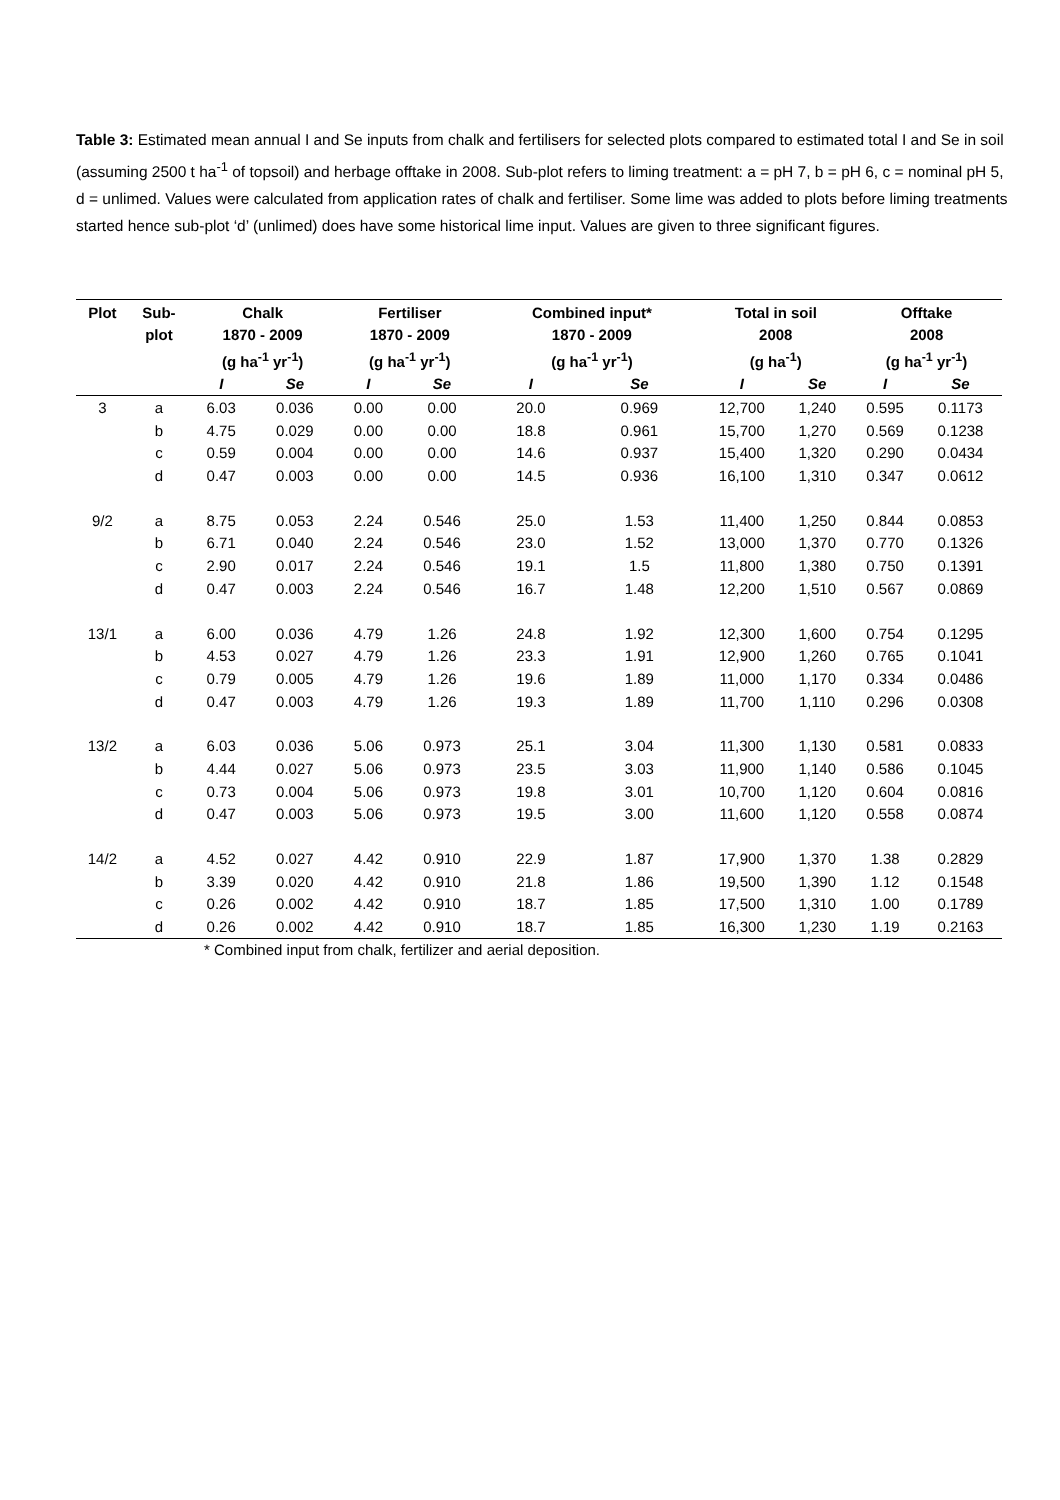Table 3: Estimated mean annual I and Se inputs from chalk and fertilisers for selected plots compared to estimated total I and Se in soil (assuming 2500 t ha<sup>-1</sup> of topsoil) and herbage offtake in 2008. Sub-plot refers to liming treatment: a = pH 7, b = pH 6, c = nominal pH 5, d = unlimed. Values were calculated from application rates of chalk and fertiliser. Some lime was added to plots before liming treatments started hence sub-plot ‘d’ (unlimed) does have some historical lime input. Values are given to three significant figures.
| Plot | Sub- plot | Chalk 1870 - 2009 (g ha<sup>-1</sup> yr<sup>-1</sup>) | | Fertiliser 1870 - 2009 (g ha<sup>-1</sup> yr<sup>-1</sup>) | | Combined input* 1870 - 2009 (g ha<sup>-1</sup> yr<sup>-1</sup>) | | Total in soil 2008 (g ha<sup>-1</sup>) | | Offtake 2008 (g ha<sup>-1</sup> yr<sup>-1</sup>) | |
| --- | --- | --- | --- | --- | --- | --- | --- | --- | --- | --- | --- |
| | | I | Se | I | Se | I | Se | I | Se | I | Se |
| 3 | a | 6.03 | 0.036 | 0.00 | 0.00 | 20.0 | 0.969 | 12,700 | 1,240 | 0.595 | 0.1173 |
| | b | 4.75 | 0.029 | 0.00 | 0.00 | 18.8 | 0.961 | 15,700 | 1,270 | 0.569 | 0.1238 |
| | c | 0.59 | 0.004 | 0.00 | 0.00 | 14.6 | 0.937 | 15,400 | 1,320 | 0.290 | 0.0434 |
| | d | 0.47 | 0.003 | 0.00 | 0.00 | 14.5 | 0.936 | 16,100 | 1,310 | 0.347 | 0.0612 |
| 9/2 | a | 8.75 | 0.053 | 2.24 | 0.546 | 25.0 | 1.53 | 11,400 | 1,250 | 0.844 | 0.0853 |
| | b | 6.71 | 0.040 | 2.24 | 0.546 | 23.0 | 1.52 | 13,000 | 1,370 | 0.770 | 0.1326 |
| | c | 2.90 | 0.017 | 2.24 | 0.546 | 19.1 | 1.5 | 11,800 | 1,380 | 0.750 | 0.1391 |
| | d | 0.47 | 0.003 | 2.24 | 0.546 | 16.7 | 1.48 | 12,200 | 1,510 | 0.567 | 0.0869 |
| 13/1 | a | 6.00 | 0.036 | 4.79 | 1.26 | 24.8 | 1.92 | 12,300 | 1,600 | 0.754 | 0.1295 |
| | b | 4.53 | 0.027 | 4.79 | 1.26 | 23.3 | 1.91 | 12,900 | 1,260 | 0.765 | 0.1041 |
| | c | 0.79 | 0.005 | 4.79 | 1.26 | 19.6 | 1.89 | 11,000 | 1,170 | 0.334 | 0.0486 |
| | d | 0.47 | 0.003 | 4.79 | 1.26 | 19.3 | 1.89 | 11,700 | 1,110 | 0.296 | 0.0308 |
| 13/2 | a | 6.03 | 0.036 | 5.06 | 0.973 | 25.1 | 3.04 | 11,300 | 1,130 | 0.581 | 0.0833 |
| | b | 4.44 | 0.027 | 5.06 | 0.973 | 23.5 | 3.03 | 11,900 | 1,140 | 0.586 | 0.1045 |
| | c | 0.73 | 0.004 | 5.06 | 0.973 | 19.8 | 3.01 | 10,700 | 1,120 | 0.604 | 0.0816 |
| | d | 0.47 | 0.003 | 5.06 | 0.973 | 19.5 | 3.00 | 11,600 | 1,120 | 0.558 | 0.0874 |
| 14/2 | a | 4.52 | 0.027 | 4.42 | 0.910 | 22.9 | 1.87 | 17,900 | 1,370 | 1.38 | 0.2829 |
| | b | 3.39 | 0.020 | 4.42 | 0.910 | 21.8 | 1.86 | 19,500 | 1,390 | 1.12 | 0.1548 |
| | c | 0.26 | 0.002 | 4.42 | 0.910 | 18.7 | 1.85 | 17,500 | 1,310 | 1.00 | 0.1789 |
| | d | 0.26 | 0.002 | 4.42 | 0.910 | 18.7 | 1.85 | 16,300 | 1,230 | 1.19 | 0.2163 |
* Combined input from chalk, fertilizer and aerial deposition.